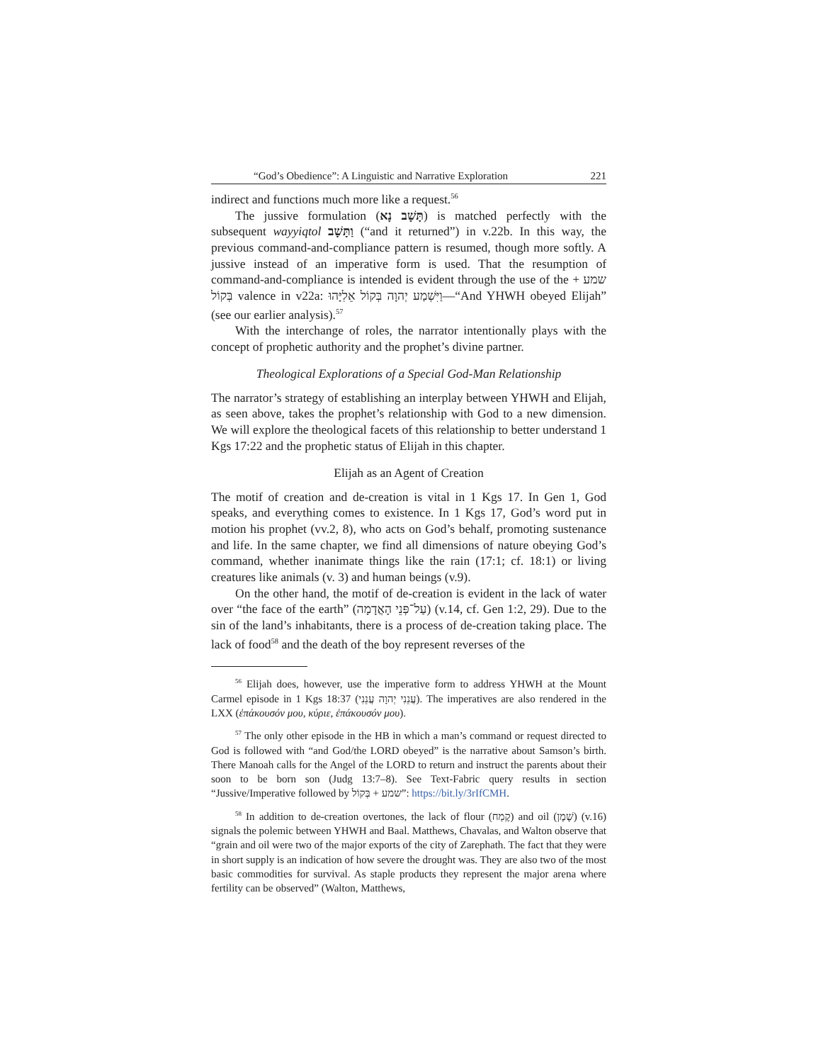“God’s Obedience”: A Linguistic and Narrative Exploration 221
indirect and functions much more like a request.<sup>56</sup>
The jussive formulation (תָּשָׁב נָא) is matched perfectly with the subsequent wayyiqtol וַתָּשָׁב (“and it returned”) in v.22b. In this way, the previous command-and-compliance pattern is resumed, though more softly. A jussive instead of an imperative form is used. That the resumption of command-and-compliance is intended is evident through the use of the שמע + בְּקוֹל valence in v22a: וַיִּשְׁמַע יְהוָה בְּקוֹל אֵלִיָּהוּ—“And YHWH obeyed Elijah” (see our earlier analysis).<sup>57</sup>
With the interchange of roles, the narrator intentionally plays with the concept of prophetic authority and the prophet’s divine partner.
Theological Explorations of a Special God-Man Relationship
The narrator’s strategy of establishing an interplay between YHWH and Elijah, as seen above, takes the prophet’s relationship with God to a new dimension. We will explore the theological facets of this relationship to better understand 1 Kgs 17:22 and the prophetic status of Elijah in this chapter.
Elijah as an Agent of Creation
The motif of creation and de-creation is vital in 1 Kgs 17. In Gen 1, God speaks, and everything comes to existence. In 1 Kgs 17, God’s word put in motion his prophet (vv.2, 8), who acts on God’s behalf, promoting sustenance and life. In the same chapter, we find all dimensions of nature obeying God’s command, whether inanimate things like the rain (17:1; cf. 18:1) or living creatures like animals (v. 3) and human beings (v.9).
On the other hand, the motif of de-creation is evident in the lack of water over “the face of the earth” (עַל־פְּנֵי הָאֲדָמָה) (v.14, cf. Gen 1:2, 29). Due to the sin of the land’s inhabitants, there is a process of de-creation taking place. The lack of food<sup>58</sup> and the death of the boy represent reverses of the
<sup>56</sup> Elijah does, however, use the imperative form to address YHWH at the Mount Carmel episode in 1 Kgs 18:37 (עֲנֵנִי יְהוָה עֲנֵנִי). The imperatives are also rendered in the LXX (ἐπάκουσόν μου, κύριε, ἐπάκουσόν μου).
<sup>57</sup> The only other episode in the HB in which a man’s command or request directed to God is followed with “and God/the LORD obeyed” is the narrative about Samson’s birth. There Manoah calls for the Angel of the LORD to return and instruct the parents about their soon to be born son (Judg 13:7–8). See Text-Fabric query results in section “Jussive/Imperative followed by שמע + בְּקוֹל”: https://bit.ly/3rIfCMH.
<sup>58</sup> In addition to de-creation overtones, the lack of flour (קֶמַח) and oil (שֶׁמֶן) (v.16) signals the polemic between YHWH and Baal. Matthews, Chavalas, and Walton observe that “grain and oil were two of the major exports of the city of Zarephath. The fact that they were in short supply is an indication of how severe the drought was. They are also two of the most basic commodities for survival. As staple products they represent the major arena where fertility can be observed” (Walton, Matthews,